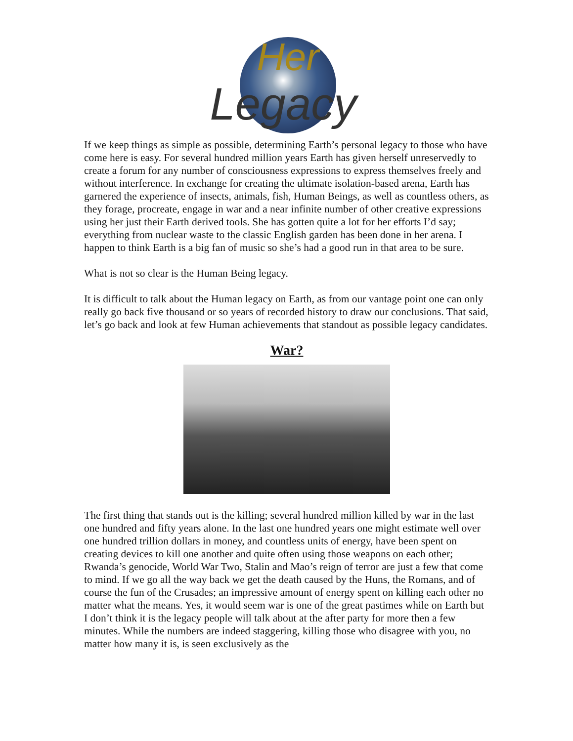Her
Legacy
If we keep things as simple as possible, determining Earth’s personal legacy to those who have come here is easy. For several hundred million years Earth has given herself unreservedly to create a forum for any number of consciousness expressions to express themselves freely and without interference. In exchange for creating the ultimate isolation-based arena, Earth has garnered the experience of insects, animals, fish, Human Beings, as well as countless others, as they forage, procreate, engage in war and a near infinite number of other creative expressions using her just their Earth derived tools. She has gotten quite a lot for her efforts I’d say; everything from nuclear waste to the classic English garden has been done in her arena. I happen to think Earth is a big fan of music so she’s had a good run in that area to be sure.
What is not so clear is the Human Being legacy.
It is difficult to talk about the Human legacy on Earth, as from our vantage point one can only really go back five thousand or so years of recorded history to draw our conclusions. That said, let’s go back and look at few Human achievements that standout as possible legacy candidates.
War?
The first thing that stands out is the killing; several hundred million killed by war in the last one hundred and fifty years alone. In the last one hundred years one might estimate well over one hundred trillion dollars in money, and countless units of energy, have been spent on creating devices to kill one another and quite often using those weapons on each other; Rwanda’s genocide, World War Two, Stalin and Mao’s reign of terror are just a few that come to mind. If we go all the way back we get the death caused by the Huns, the Romans, and of course the fun of the Crusades; an impressive amount of energy spent on killing each other no matter what the means. Yes, it would seem war is one of the great pastimes while on Earth but I don’t think it is the legacy people will talk about at the after party for more then a few minutes. While the numbers are indeed staggering, killing those who disagree with you, no matter how many it is, is seen exclusively as the